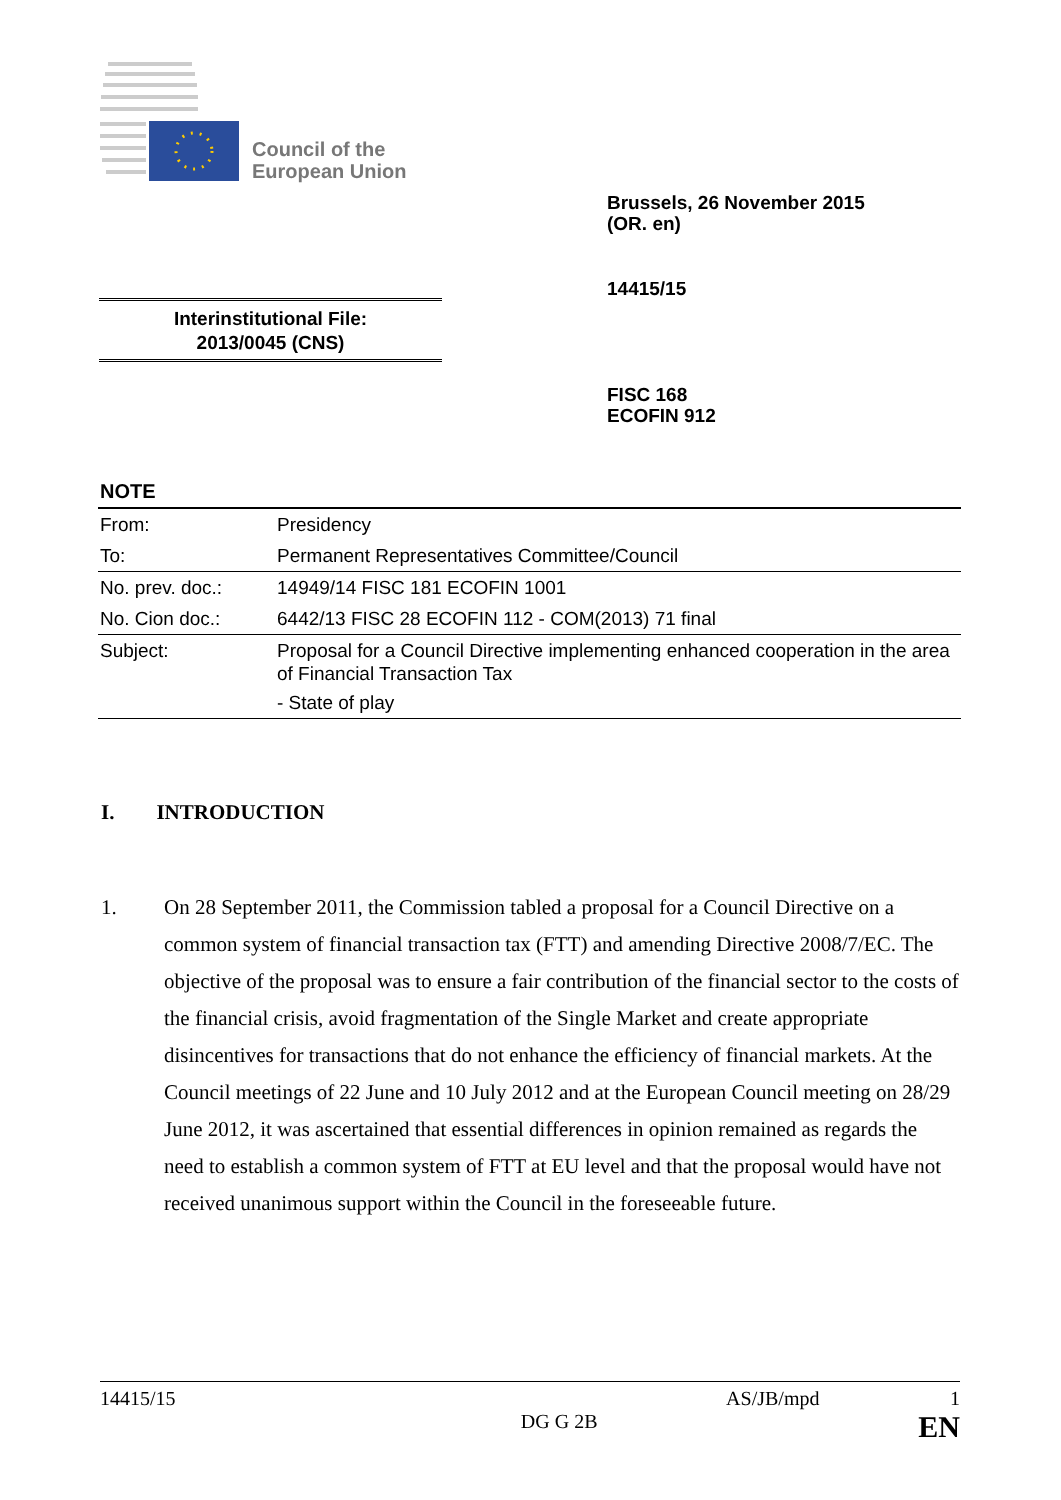Council of the
European Union
Brussels, 26 November 2015
(OR. en)
14415/15
Interinstitutional File:
2013/0045 (CNS)
FISC 168
ECOFIN 912
NOTE
| From: | Presidency |
| To: | Permanent Representatives Committee/Council |
| No. prev. doc.: | 14949/14 FISC 181 ECOFIN 1001 |
| No. Cion doc.: | 6442/13 FISC 28 ECOFIN 112 - COM(2013) 71 final |
| Subject: | Proposal for a Council Directive implementing enhanced cooperation in the area of Financial Transaction Tax - State of play |
I. INTRODUCTION
1. On 28 September 2011, the Commission tabled a proposal for a Council Directive on a common system of financial transaction tax (FTT) and amending Directive 2008/7/EC. The objective of the proposal was to ensure a fair contribution of the financial sector to the costs of the financial crisis, avoid fragmentation of the Single Market and create appropriate disincentives for transactions that do not enhance the efficiency of financial markets. At the Council meetings of 22 June and 10 July 2012 and at the European Council meeting on 28/29 June 2012, it was ascertained that essential differences in opinion remained as regards the need to establish a common system of FTT at EU level and that the proposal would have not received unanimous support within the Council in the foreseeable future.
14415/15 AS/JB/mpd 1
DG G 2B EN